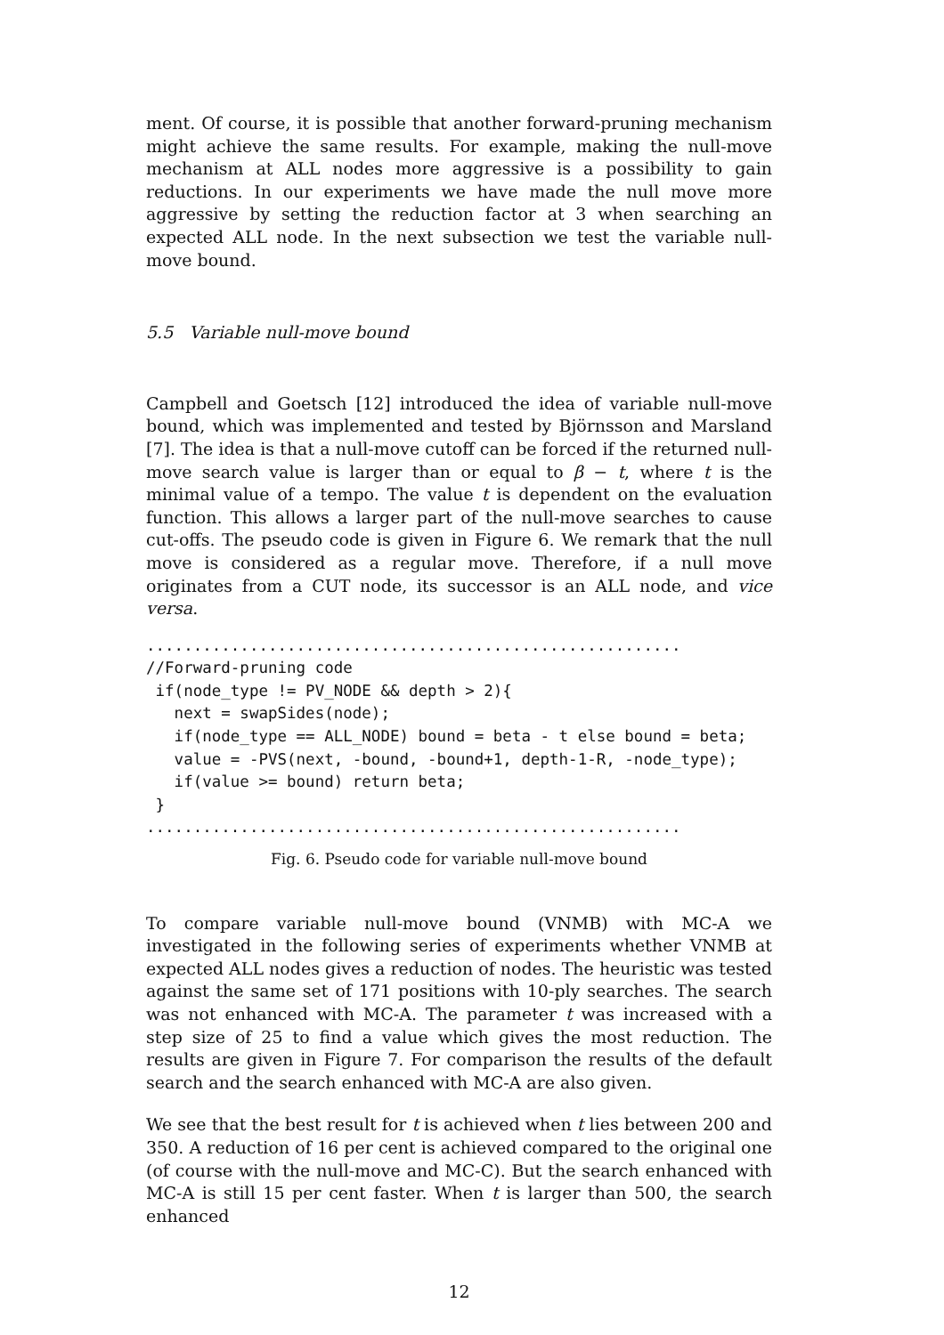ment. Of course, it is possible that another forward-pruning mechanism might achieve the same results. For example, making the null-move mechanism at ALL nodes more aggressive is a possibility to gain reductions. In our experiments we have made the null move more aggressive by setting the reduction factor at 3 when searching an expected ALL node. In the next subsection we test the variable null-move bound.
5.5 Variable null-move bound
Campbell and Goetsch [12] introduced the idea of variable null-move bound, which was implemented and tested by Björnsson and Marsland [7]. The idea is that a null-move cutoff can be forced if the returned null-move search value is larger than or equal to β − t, where t is the minimal value of a tempo. The value t is dependent on the evaluation function. This allows a larger part of the null-move searches to cause cut-offs. The pseudo code is given in Figure 6. We remark that the null move is considered as a regular move. Therefore, if a null move originates from a CUT node, its successor is an ALL node, and vice versa.
.........................................................
//Forward-pruning code
 if(node_type != PV_NODE && depth > 2){
   next = swapSides(node);
   if(node_type == ALL_NODE) bound = beta - t else bound = beta;
   value = -PVS(next, -bound, -bound+1, depth-1-R, -node_type);
   if(value >= bound) return beta;
 }
.........................................................
Fig. 6. Pseudo code for variable null-move bound
To compare variable null-move bound (VNMB) with MC-A we investigated in the following series of experiments whether VNMB at expected ALL nodes gives a reduction of nodes. The heuristic was tested against the same set of 171 positions with 10-ply searches. The search was not enhanced with MC-A. The parameter t was increased with a step size of 25 to find a value which gives the most reduction. The results are given in Figure 7. For comparison the results of the default search and the search enhanced with MC-A are also given.
We see that the best result for t is achieved when t lies between 200 and 350. A reduction of 16 per cent is achieved compared to the original one (of course with the null-move and MC-C). But the search enhanced with MC-A is still 15 per cent faster. When t is larger than 500, the search enhanced
12